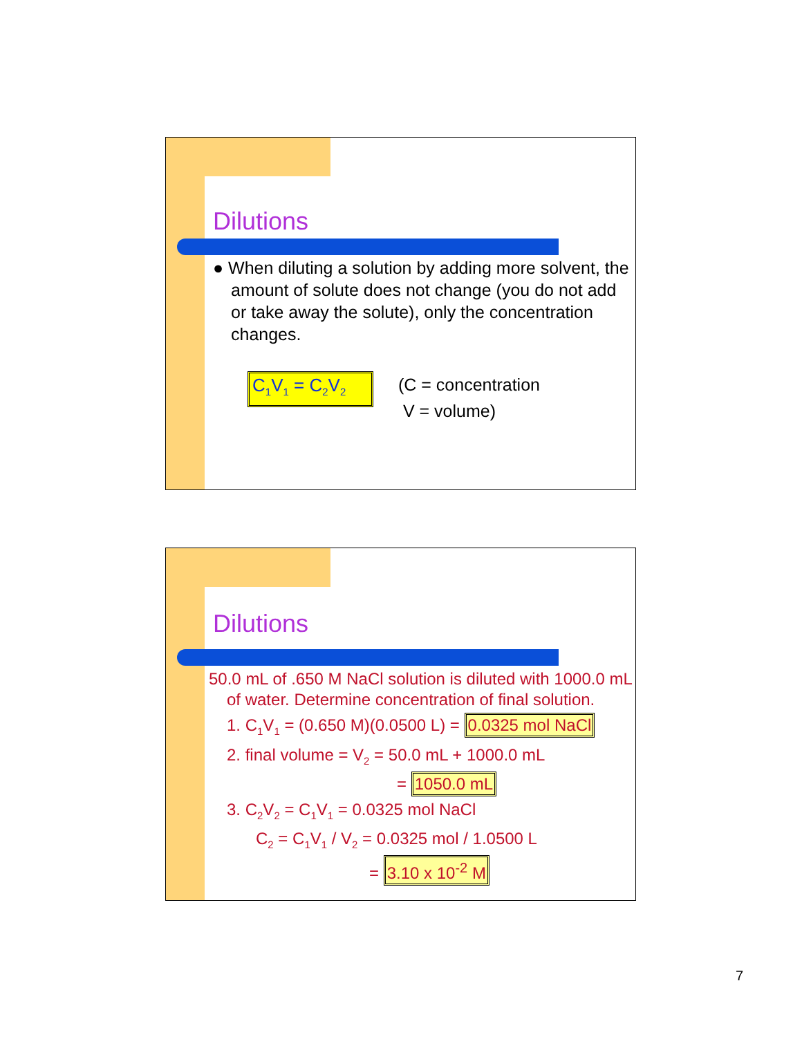Dilutions
● When diluting a solution by adding more solvent, the amount of solute does not change (you do not add or take away the solute), only the concentration changes.
C<sub>1</sub>V<sub>1</sub> = C<sub>2</sub>V<sub>2</sub>
(C = concentration
V = volume)
Dilutions
50.0 mL of .650 M NaCl solution is diluted with 1000.0 mL of water. Determine concentration of final solution.
1. C<sub>1</sub>V<sub>1</sub> = (0.650 M)(0.0500 L) = 0.0325 mol NaCl
2. final volume = V<sub>2</sub> = 50.0 mL + 1000.0 mL
= 1050.0 mL
3. C<sub>2</sub>V<sub>2</sub> = C<sub>1</sub>V<sub>1</sub> = 0.0325 mol NaCl
C<sub>2</sub> = C<sub>1</sub>V<sub>1</sub> / V<sub>2</sub> = 0.0325 mol / 1.0500 L
= 3.10 x 10<sup>-2</sup> M
7